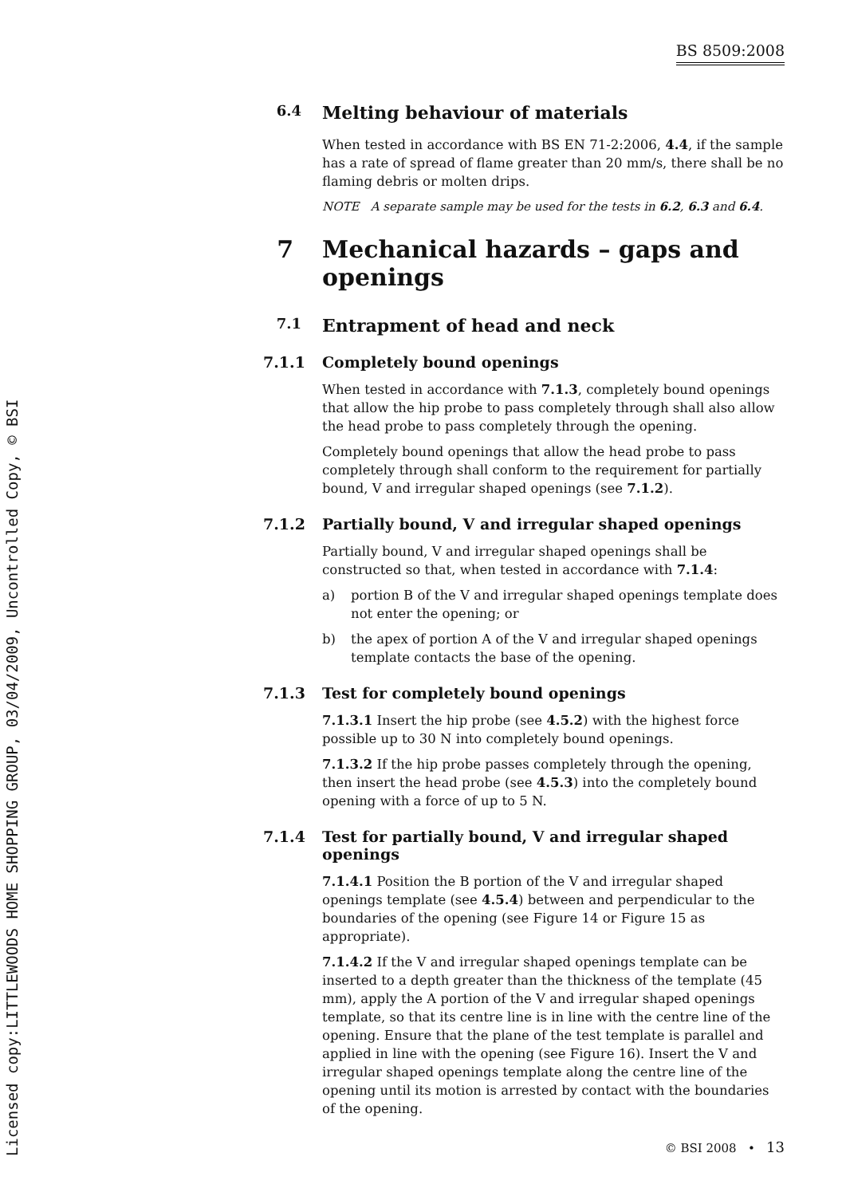BS 8509:2008
Licensed copy:LITTLEWOODS HOME SHOPPING GROUP, 03/04/2009, Uncontrolled Copy, © BSI
6.4 Melting behaviour of materials
When tested in accordance with BS EN 71-2:2006, 4.4, if the sample has a rate of spread of flame greater than 20 mm/s, there shall be no flaming debris or molten drips.
NOTE A separate sample may be used for the tests in 6.2, 6.3 and 6.4.
7 Mechanical hazards – gaps and openings
7.1 Entrapment of head and neck
7.1.1 Completely bound openings
When tested in accordance with 7.1.3, completely bound openings that allow the hip probe to pass completely through shall also allow the head probe to pass completely through the opening.
Completely bound openings that allow the head probe to pass completely through shall conform to the requirement for partially bound, V and irregular shaped openings (see 7.1.2).
7.1.2 Partially bound, V and irregular shaped openings
Partially bound, V and irregular shaped openings shall be constructed so that, when tested in accordance with 7.1.4:
a) portion B of the V and irregular shaped openings template does not enter the opening; or
b) the apex of portion A of the V and irregular shaped openings template contacts the base of the opening.
7.1.3 Test for completely bound openings
7.1.3.1 Insert the hip probe (see 4.5.2) with the highest force possible up to 30 N into completely bound openings.
7.1.3.2 If the hip probe passes completely through the opening, then insert the head probe (see 4.5.3) into the completely bound opening with a force of up to 5 N.
7.1.4 Test for partially bound, V and irregular shaped openings
7.1.4.1 Position the B portion of the V and irregular shaped openings template (see 4.5.4) between and perpendicular to the boundaries of the opening (see Figure 14 or Figure 15 as appropriate).
7.1.4.2 If the V and irregular shaped openings template can be inserted to a depth greater than the thickness of the template (45 mm), apply the A portion of the V and irregular shaped openings template, so that its centre line is in line with the centre line of the opening. Ensure that the plane of the test template is parallel and applied in line with the opening (see Figure 16). Insert the V and irregular shaped openings template along the centre line of the opening until its motion is arrested by contact with the boundaries of the opening.
© BSI 2008 • 13